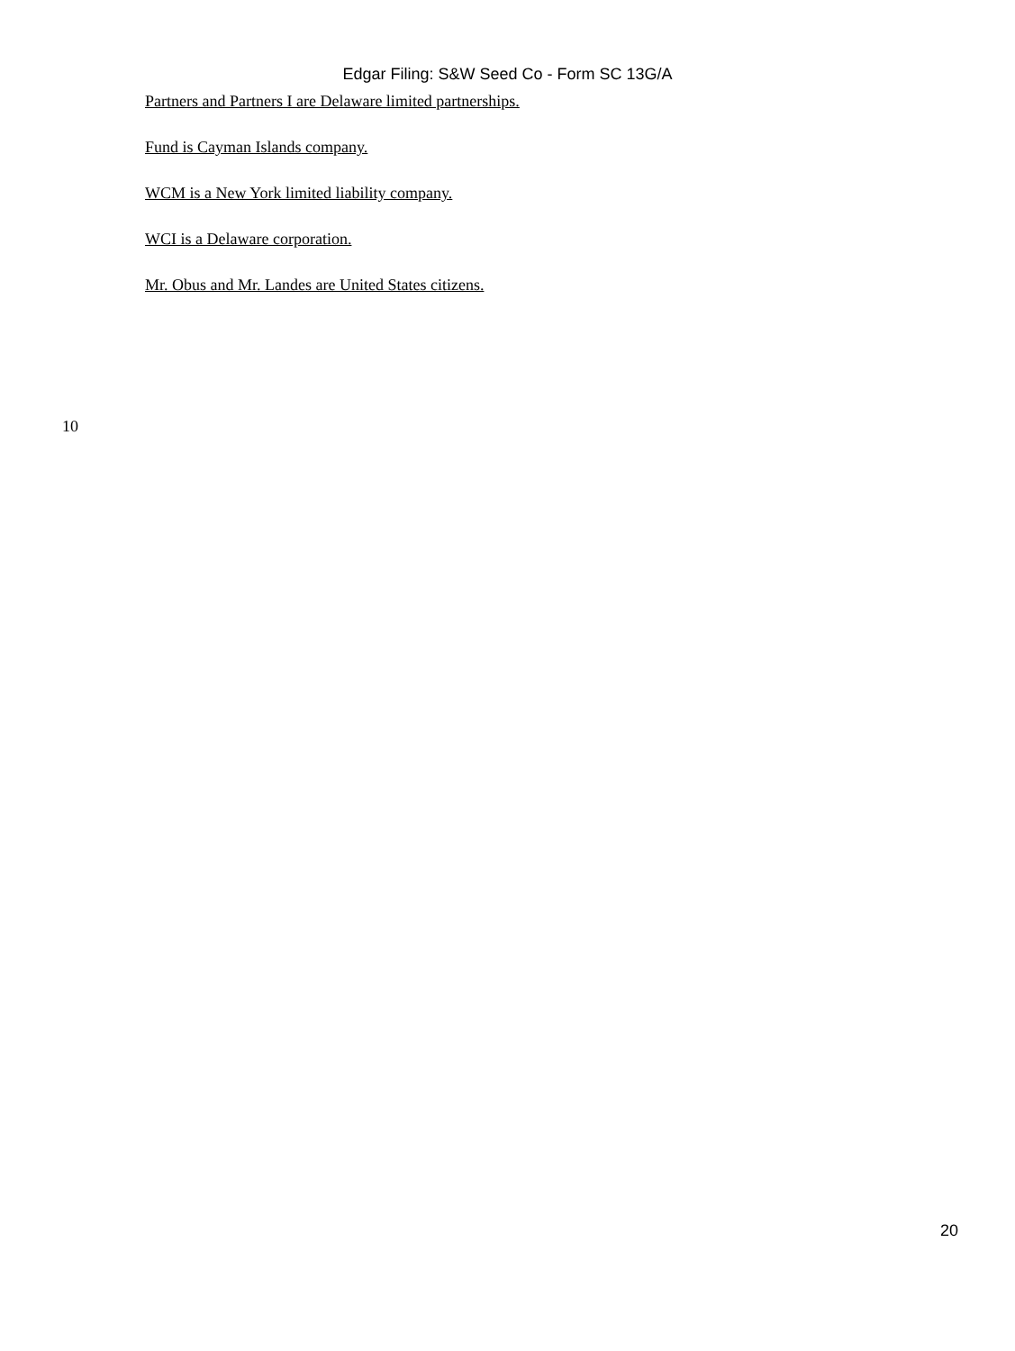Edgar Filing: S&W Seed Co - Form SC 13G/A
Partners and Partners I are Delaware limited partnerships.
Fund is Cayman Islands company.
WCM is a New York limited liability company.
WCI is a Delaware corporation.
Mr. Obus and Mr. Landes are United States citizens.
10
20